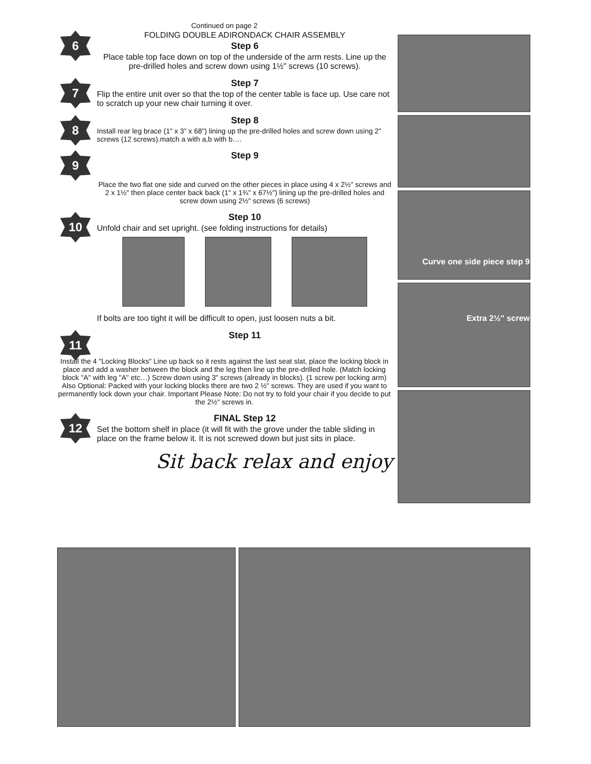Continued on page 2
6
FOLDING DOUBLE ADIRONDACK CHAIR ASSEMBLY
Step 6
Place table top face down on top of the underside of the arm rests. Line up the pre-drilled holes and screw down using 1½" screws (10 screws).
7
Step 7
Flip the entire unit over so that the top of the center table is face up. Use care not to scratch up your new chair turning it over.
8
Step 8
Install rear leg brace (1" x 3" x 68") lining up the pre-drilled holes and screw down using 2" screws (12 screws).match a with a,b with b….
9
Step 9
Place the two flat one side and curved on the other pieces in place using 4 x 2½" screws and 2 x 1½" then place center back back (1" x 1¾" x 67½") lining up the pre-drilled holes and screw down using 2½" screws (6 screws)
10
Step 10
Unfold chair and set upright. (see folding instructions for details)
If bolts are too tight it will be difficult to open, just loosen nuts a bit.
11
Step 11
Install the 4 "Locking Blocks" Line up back so it rests against the last seat slat, place the locking block in place and add a washer between the block and the leg then line up the pre-drilled hole. (Match locking block "A" with leg "A" etc…) Screw down using 3" screws (already in blocks). (1 screw per locking arm) Also Optional: Packed with your locking blocks there are two 2 ½" screws. They are used if you want to permanently lock down your chair. Important Please Note: Do not try to fold your chair if you decide to put the 2½" screws in.
12
FINAL Step 12
Set the bottom shelf in place (it will fit with the grove under the table sliding in place on the frame below it. It is not screwed down but just sits in place.
Sit back relax and enjoy
Curve one side piece step 9
Extra 2½" screw